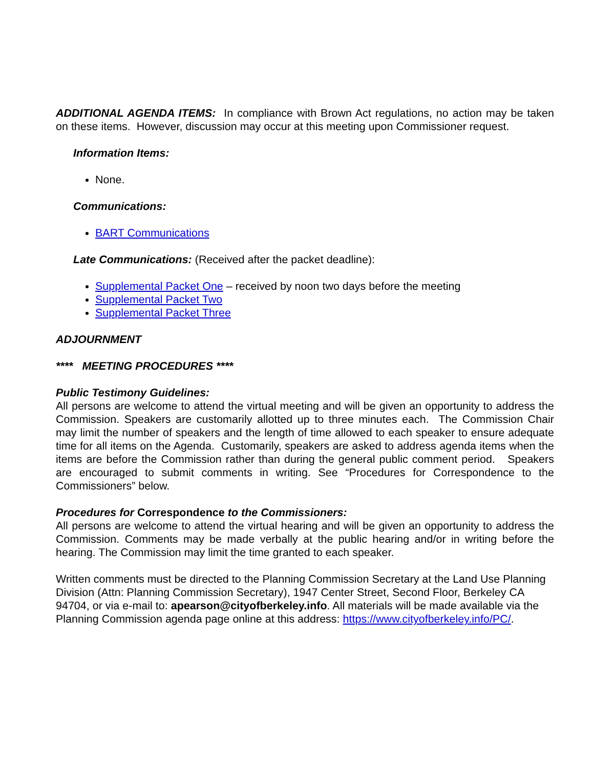ADDITIONAL AGENDA ITEMS: In compliance with Brown Act regulations, no action may be taken on these items. However, discussion may occur at this meeting upon Commissioner request.
Information Items:
None.
Communications:
BART Communications
Late Communications: (Received after the packet deadline):
Supplemental Packet One – received by noon two days before the meeting
Supplemental Packet Two
Supplemental Packet Three
ADJOURNMENT
**** MEETING PROCEDURES ****
Public Testimony Guidelines:
All persons are welcome to attend the virtual meeting and will be given an opportunity to address the Commission. Speakers are customarily allotted up to three minutes each. The Commission Chair may limit the number of speakers and the length of time allowed to each speaker to ensure adequate time for all items on the Agenda. Customarily, speakers are asked to address agenda items when the items are before the Commission rather than during the general public comment period. Speakers are encouraged to submit comments in writing. See “Procedures for Correspondence to the Commissioners” below.
Procedures for Correspondence to the Commissioners:
All persons are welcome to attend the virtual hearing and will be given an opportunity to address the Commission. Comments may be made verbally at the public hearing and/or in writing before the hearing. The Commission may limit the time granted to each speaker.
Written comments must be directed to the Planning Commission Secretary at the Land Use Planning Division (Attn: Planning Commission Secretary), 1947 Center Street, Second Floor, Berkeley CA 94704, or via e-mail to: apearson@cityofberkeley.info. All materials will be made available via the Planning Commission agenda page online at this address: https://www.cityofberkeley.info/PC/.